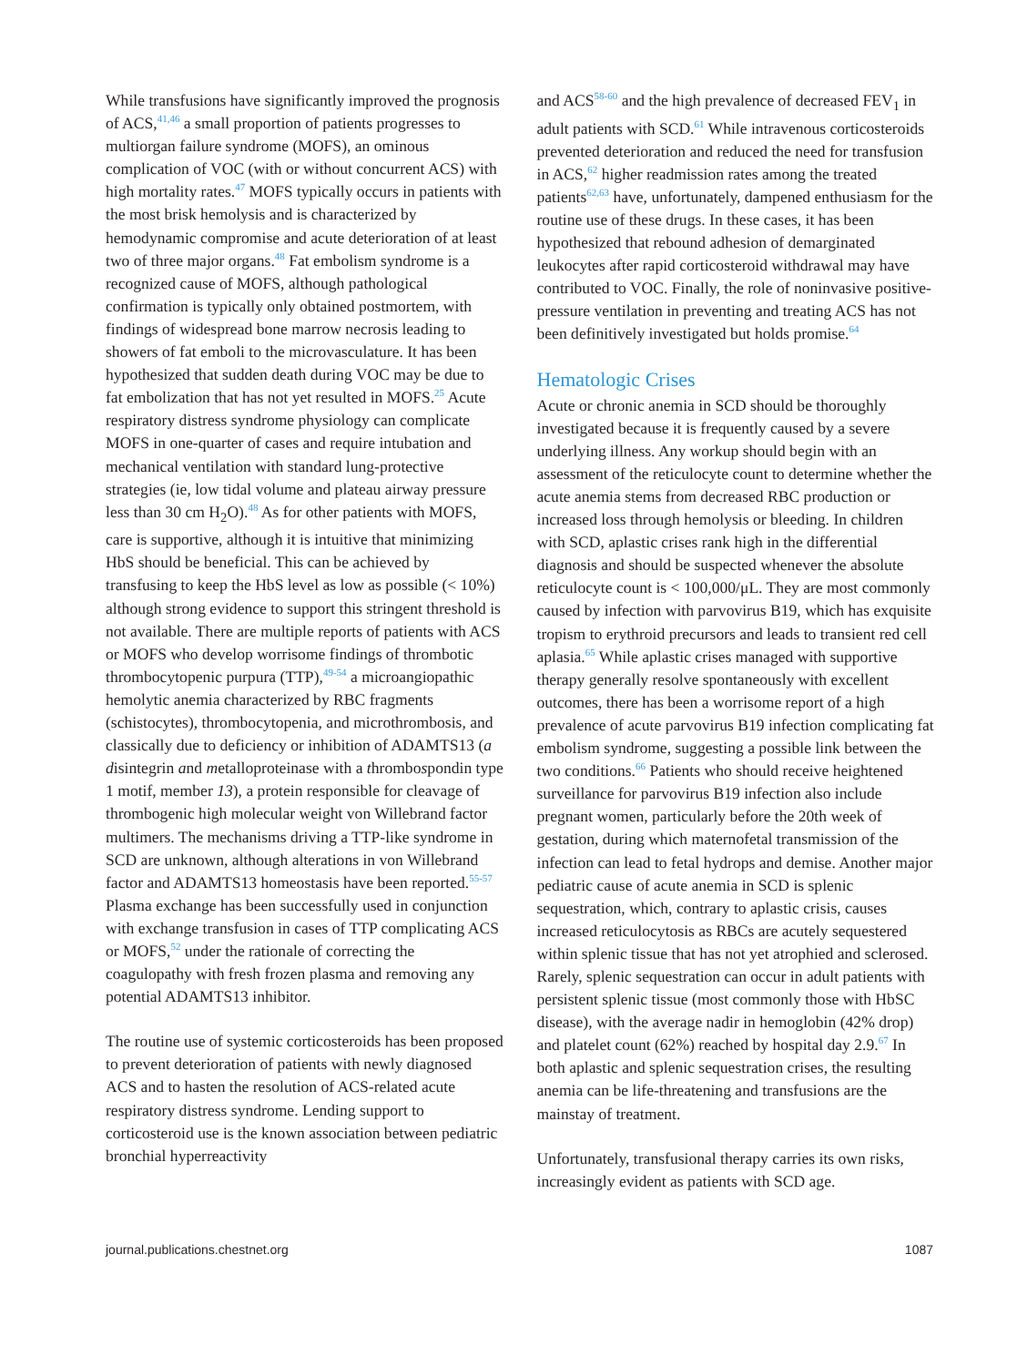While transfusions have significantly improved the prognosis of ACS,<sup>41,46</sup> a small proportion of patients progresses to multiorgan failure syndrome (MOFS), an ominous complication of VOC (with or without concurrent ACS) with high mortality rates.<sup>47</sup> MOFS typically occurs in patients with the most brisk hemolysis and is characterized by hemodynamic compromise and acute deterioration of at least two of three major organs.<sup>48</sup> Fat embolism syndrome is a recognized cause of MOFS, although pathological confirmation is typically only obtained postmortem, with findings of widespread bone marrow necrosis leading to showers of fat emboli to the microvasculature. It has been hypothesized that sudden death during VOC may be due to fat embolization that has not yet resulted in MOFS.<sup>25</sup> Acute respiratory distress syndrome physiology can complicate MOFS in one-quarter of cases and require intubation and mechanical ventilation with standard lung-protective strategies (ie, low tidal volume and plateau airway pressure less than 30 cm H<sub>2</sub>O).<sup>48</sup> As for other patients with MOFS, care is supportive, although it is intuitive that minimizing HbS should be beneficial. This can be achieved by transfusing to keep the HbS level as low as possible (< 10%) although strong evidence to support this stringent threshold is not available. There are multiple reports of patients with ACS or MOFS who develop worrisome findings of thrombotic thrombocytopenic purpura (TTP),<sup>49-54</sup> a microangiopathic hemolytic anemia characterized by RBC fragments (schistocytes), thrombocytopenia, and microthrombosis, and classically due to deficiency or inhibition of ADAMTS13 (a disintegrin and metalloproteinase with a thrombospondin type 1 motif, member 13), a protein responsible for cleavage of thrombogenic high molecular weight von Willebrand factor multimers. The mechanisms driving a TTP-like syndrome in SCD are unknown, although alterations in von Willebrand factor and ADAMTS13 homeostasis have been reported.<sup>55-57</sup> Plasma exchange has been successfully used in conjunction with exchange transfusion in cases of TTP complicating ACS or MOFS,<sup>52</sup> under the rationale of correcting the coagulopathy with fresh frozen plasma and removing any potential ADAMTS13 inhibitor.
The routine use of systemic corticosteroids has been proposed to prevent deterioration of patients with newly diagnosed ACS and to hasten the resolution of ACS-related acute respiratory distress syndrome. Lending support to corticosteroid use is the known association between pediatric bronchial hyperreactivity
and ACS<sup>58-60</sup> and the high prevalence of decreased FEV<sub>1</sub> in adult patients with SCD.<sup>61</sup> While intravenous corticosteroids prevented deterioration and reduced the need for transfusion in ACS,<sup>62</sup> higher readmission rates among the treated patients<sup>62,63</sup> have, unfortunately, dampened enthusiasm for the routine use of these drugs. In these cases, it has been hypothesized that rebound adhesion of demarginated leukocytes after rapid corticosteroid withdrawal may have contributed to VOC. Finally, the role of noninvasive positive-pressure ventilation in preventing and treating ACS has not been definitively investigated but holds promise.<sup>64</sup>
Hematologic Crises
Acute or chronic anemia in SCD should be thoroughly investigated because it is frequently caused by a severe underlying illness. Any workup should begin with an assessment of the reticulocyte count to determine whether the acute anemia stems from decreased RBC production or increased loss through hemolysis or bleeding. In children with SCD, aplastic crises rank high in the differential diagnosis and should be suspected whenever the absolute reticulocyte count is < 100,000/μL. They are most commonly caused by infection with parvovirus B19, which has exquisite tropism to erythroid precursors and leads to transient red cell aplasia.<sup>65</sup> While aplastic crises managed with supportive therapy generally resolve spontaneously with excellent outcomes, there has been a worrisome report of a high prevalence of acute parvovirus B19 infection complicating fat embolism syndrome, suggesting a possible link between the two conditions.<sup>66</sup> Patients who should receive heightened surveillance for parvovirus B19 infection also include pregnant women, particularly before the 20th week of gestation, during which maternofetal transmission of the infection can lead to fetal hydrops and demise. Another major pediatric cause of acute anemia in SCD is splenic sequestration, which, contrary to aplastic crisis, causes increased reticulocytosis as RBCs are acutely sequestered within splenic tissue that has not yet atrophied and sclerosed. Rarely, splenic sequestration can occur in adult patients with persistent splenic tissue (most commonly those with HbSC disease), with the average nadir in hemoglobin (42% drop) and platelet count (62%) reached by hospital day 2.9.<sup>67</sup> In both aplastic and splenic sequestration crises, the resulting anemia can be life-threatening and transfusions are the mainstay of treatment.
Unfortunately, transfusional therapy carries its own risks, increasingly evident as patients with SCD age.
journal.publications.chestnet.org 1087